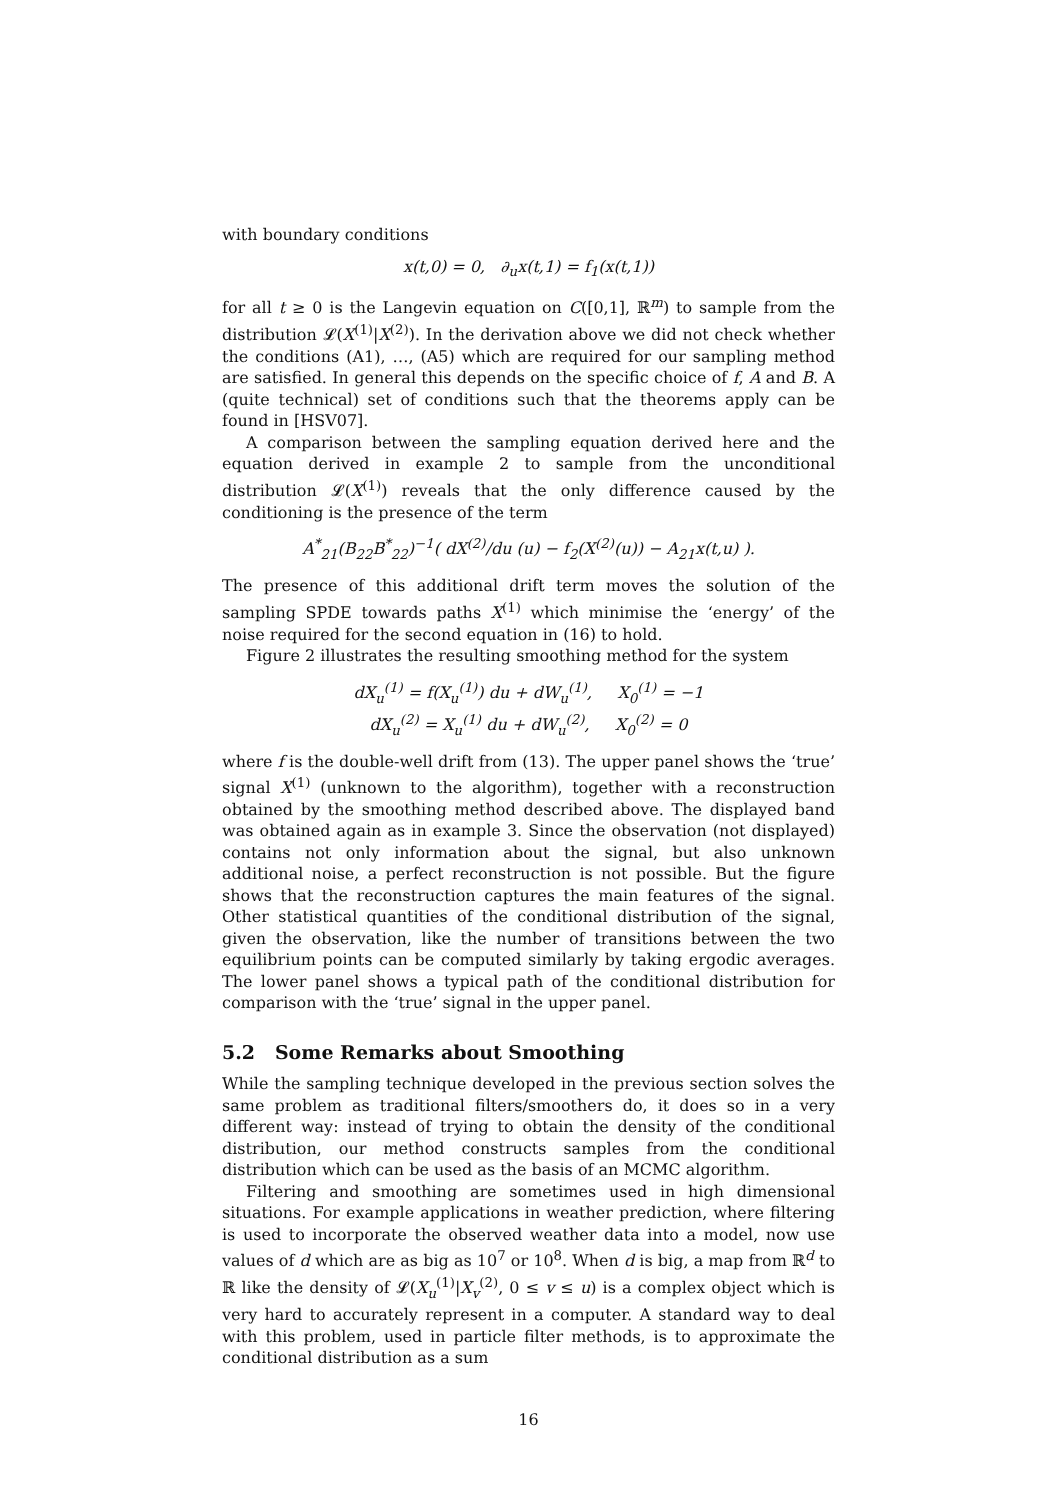with boundary conditions
x(t,0) = 0, ∂<sub>u</sub>x(t,1) = f<sub>1</sub>(x(t,1))
for all t ≥ 0 is the Langevin equation on C([0,1], ℝ<sup>m</sup>) to sample from the distribution 𝓛(X<sup>(1)</sup>|X<sup>(2)</sup>). In the derivation above we did not check whether the conditions (A1), …, (A5) which are required for our sampling method are satisfied. In general this depends on the specific choice of f, A and B. A (quite technical) set of conditions such that the theorems apply can be found in [HSV07].
A comparison between the sampling equation derived here and the equation derived in example 2 to sample from the unconditional distribution 𝓛(X<sup>(1)</sup>) reveals that the only difference caused by the conditioning is the presence of the term
A<sup>*</sup><sub>21</sub>(B<sub>22</sub>B<sup>*</sup><sub>22</sub>)<sup>−1</sup>( dX<sup>(2)</sup>/du (u) − f<sub>2</sub>(X<sup>(2)</sup>(u)) − A<sub>21</sub>x(t,u) ).
The presence of this additional drift term moves the solution of the sampling SPDE towards paths X<sup>(1)</sup> which minimise the ‘energy’ of the noise required for the second equation in (16) to hold.
Figure 2 illustrates the resulting smoothing method for the system
dX<sub>u</sub><sup>(1)</sup> = f(X<sub>u</sub><sup>(1)</sup>) du + dW<sub>u</sub><sup>(1)</sup>, X<sub>0</sub><sup>(1)</sup> = −1
dX<sub>u</sub><sup>(2)</sup> = X<sub>u</sub><sup>(1)</sup> du + dW<sub>u</sub><sup>(2)</sup>, X<sub>0</sub><sup>(2)</sup> = 0
where f is the double-well drift from (13). The upper panel shows the ‘true’ signal X<sup>(1)</sup> (unknown to the algorithm), together with a reconstruction obtained by the smoothing method described above. The displayed band was obtained again as in example 3. Since the observation (not displayed) contains not only information about the signal, but also unknown additional noise, a perfect reconstruction is not possible. But the figure shows that the reconstruction captures the main features of the signal. Other statistical quantities of the conditional distribution of the signal, given the observation, like the number of transitions between the two equilibrium points can be computed similarly by taking ergodic averages. The lower panel shows a typical path of the conditional distribution for comparison with the ‘true’ signal in the upper panel.
5.2 Some Remarks about Smoothing
While the sampling technique developed in the previous section solves the same problem as traditional filters/smoothers do, it does so in a very different way: instead of trying to obtain the density of the conditional distribution, our method constructs samples from the conditional distribution which can be used as the basis of an MCMC algorithm.
Filtering and smoothing are sometimes used in high dimensional situations. For example applications in weather prediction, where filtering is used to incorporate the observed weather data into a model, now use values of d which are as big as 10<sup>7</sup> or 10<sup>8</sup>. When d is big, a map from ℝ<sup>d</sup> to ℝ like the density of 𝓛(X<sub>u</sub><sup>(1)</sup>|X<sub>v</sub><sup>(2)</sup>, 0 ≤ v ≤ u) is a complex object which is very hard to accurately represent in a computer. A standard way to deal with this problem, used in particle filter methods, is to approximate the conditional distribution as a sum
16